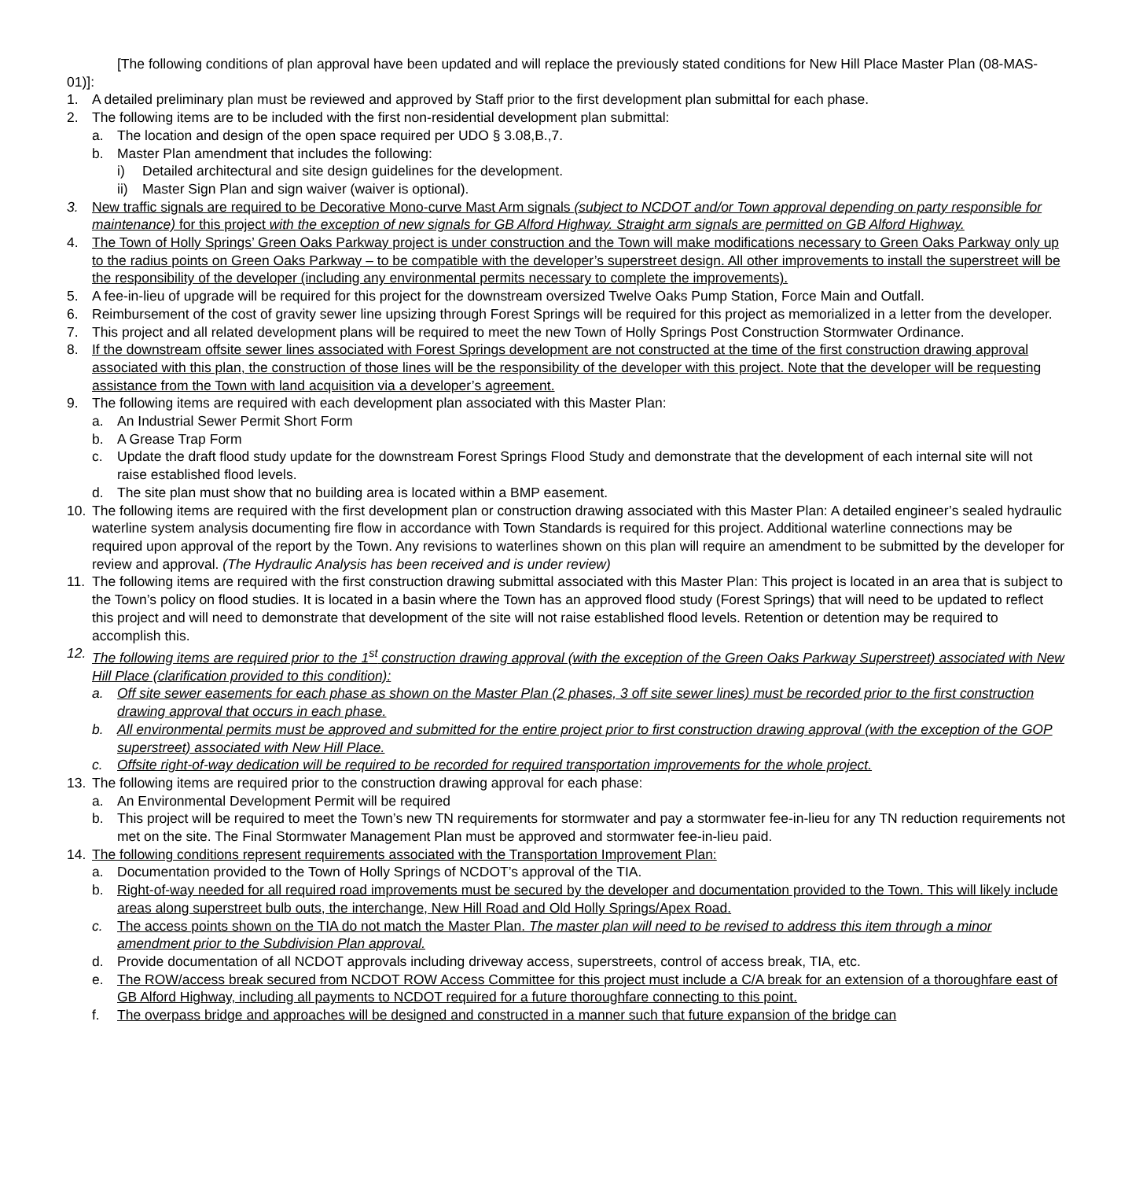[The following conditions of plan approval have been updated and will replace the previously stated conditions for New Hill Place Master Plan (08-MAS-01)]:
1. A detailed preliminary plan must be reviewed and approved by Staff prior to the first development plan submittal for each phase.
2. The following items are to be included with the first non-residential development plan submittal:
a. The location and design of the open space required per UDO § 3.08,B.,7.
b. Master Plan amendment that includes the following:
i) Detailed architectural and site design guidelines for the development.
ii) Master Sign Plan and sign waiver (waiver is optional).
3. New traffic signals are required to be Decorative Mono-curve Mast Arm signals (subject to NCDOT and/or Town approval depending on party responsible for maintenance) for this project with the exception of new signals for GB Alford Highway. Straight arm signals are permitted on GB Alford Highway.
4. The Town of Holly Springs’ Green Oaks Parkway project is under construction and the Town will make modifications necessary to Green Oaks Parkway only up to the radius points on Green Oaks Parkway – to be compatible with the developer’s superstreet design. All other improvements to install the superstreet will be the responsibility of the developer (including any environmental permits necessary to complete the improvements).
5. A fee-in-lieu of upgrade will be required for this project for the downstream oversized Twelve Oaks Pump Station, Force Main and Outfall.
6. Reimbursement of the cost of gravity sewer line upsizing through Forest Springs will be required for this project as memorialized in a letter from the developer.
7. This project and all related development plans will be required to meet the new Town of Holly Springs Post Construction Stormwater Ordinance.
8. If the downstream offsite sewer lines associated with Forest Springs development are not constructed at the time of the first construction drawing approval associated with this plan, the construction of those lines will be the responsibility of the developer with this project. Note that the developer will be requesting assistance from the Town with land acquisition via a developer’s agreement.
9. The following items are required with each development plan associated with this Master Plan:
a. An Industrial Sewer Permit Short Form
b. A Grease Trap Form
c. Update the draft flood study update for the downstream Forest Springs Flood Study and demonstrate that the development of each internal site will not raise established flood levels.
d. The site plan must show that no building area is located within a BMP easement.
10. The following items are required with the first development plan or construction drawing associated with this Master Plan: A detailed engineer’s sealed hydraulic waterline system analysis documenting fire flow in accordance with Town Standards is required for this project. Additional waterline connections may be required upon approval of the report by the Town. Any revisions to waterlines shown on this plan will require an amendment to be submitted by the developer for review and approval. (The Hydraulic Analysis has been received and is under review)
11. The following items are required with the first construction drawing submittal associated with this Master Plan: This project is located in an area that is subject to the Town’s policy on flood studies. It is located in a basin where the Town has an approved flood study (Forest Springs) that will need to be updated to reflect this project and will need to demonstrate that development of the site will not raise established flood levels. Retention or detention may be required to accomplish this.
12. The following items are required prior to the 1<sup>st</sup> construction drawing approval (with the exception of the Green Oaks Parkway Superstreet) associated with New Hill Place (clarification provided to this condition):
a. Off site sewer easements for each phase as shown on the Master Plan (2 phases, 3 off site sewer lines) must be recorded prior to the first construction drawing approval that occurs in each phase.
b. All environmental permits must be approved and submitted for the entire project prior to first construction drawing approval (with the exception of the GOP superstreet) associated with New Hill Place.
c. Offsite right-of-way dedication will be required to be recorded for required transportation improvements for the whole project.
13. The following items are required prior to the construction drawing approval for each phase:
a. An Environmental Development Permit will be required
b. This project will be required to meet the Town’s new TN requirements for stormwater and pay a stormwater fee-in-lieu for any TN reduction requirements not met on the site. The Final Stormwater Management Plan must be approved and stormwater fee-in-lieu paid.
14. The following conditions represent requirements associated with the Transportation Improvement Plan:
a. Documentation provided to the Town of Holly Springs of NCDOT’s approval of the TIA.
b. Right-of-way needed for all required road improvements must be secured by the developer and documentation provided to the Town. This will likely include areas along superstreet bulb outs, the interchange, New Hill Road and Old Holly Springs/Apex Road.
c. The access points shown on the TIA do not match the Master Plan. The master plan will need to be revised to address this item through a minor amendment prior to the Subdivision Plan approval.
d. Provide documentation of all NCDOT approvals including driveway access, superstreets, control of access break, TIA, etc.
e. The ROW/access break secured from NCDOT ROW Access Committee for this project must include a C/A break for an extension of a thoroughfare east of GB Alford Highway, including all payments to NCDOT required for a future thoroughfare connecting to this point.
f. The overpass bridge and approaches will be designed and constructed in a manner such that future expansion of the bridge can